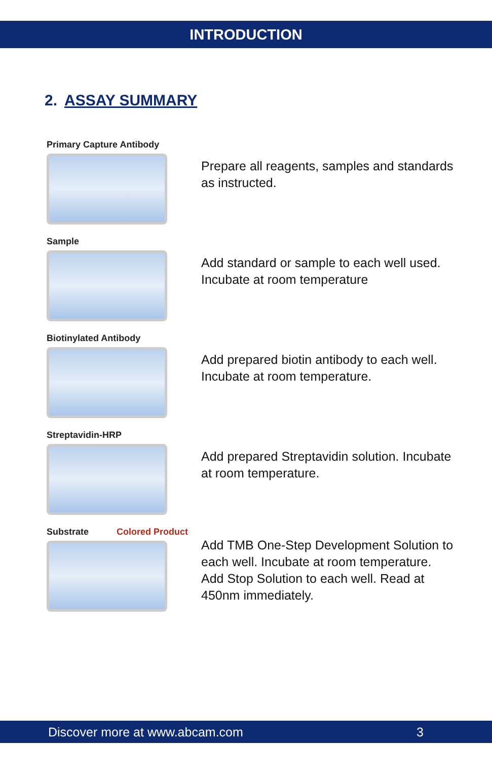INTRODUCTION
2. ASSAY SUMMARY
Primary Capture Antibody
Prepare all reagents, samples and standards as instructed.
Sample
Add standard or sample to each well used. Incubate at room temperature
Biotinylated Antibody
Add prepared biotin antibody to each well. Incubate at room temperature.
Streptavidin-HRP
Add prepared Streptavidin solution. Incubate at room temperature.
Substrate Colored Product
Add TMB One-Step Development Solution to each well. Incubate at room temperature. Add Stop Solution to each well. Read at 450nm immediately.
Discover more at www.abcam.com 3